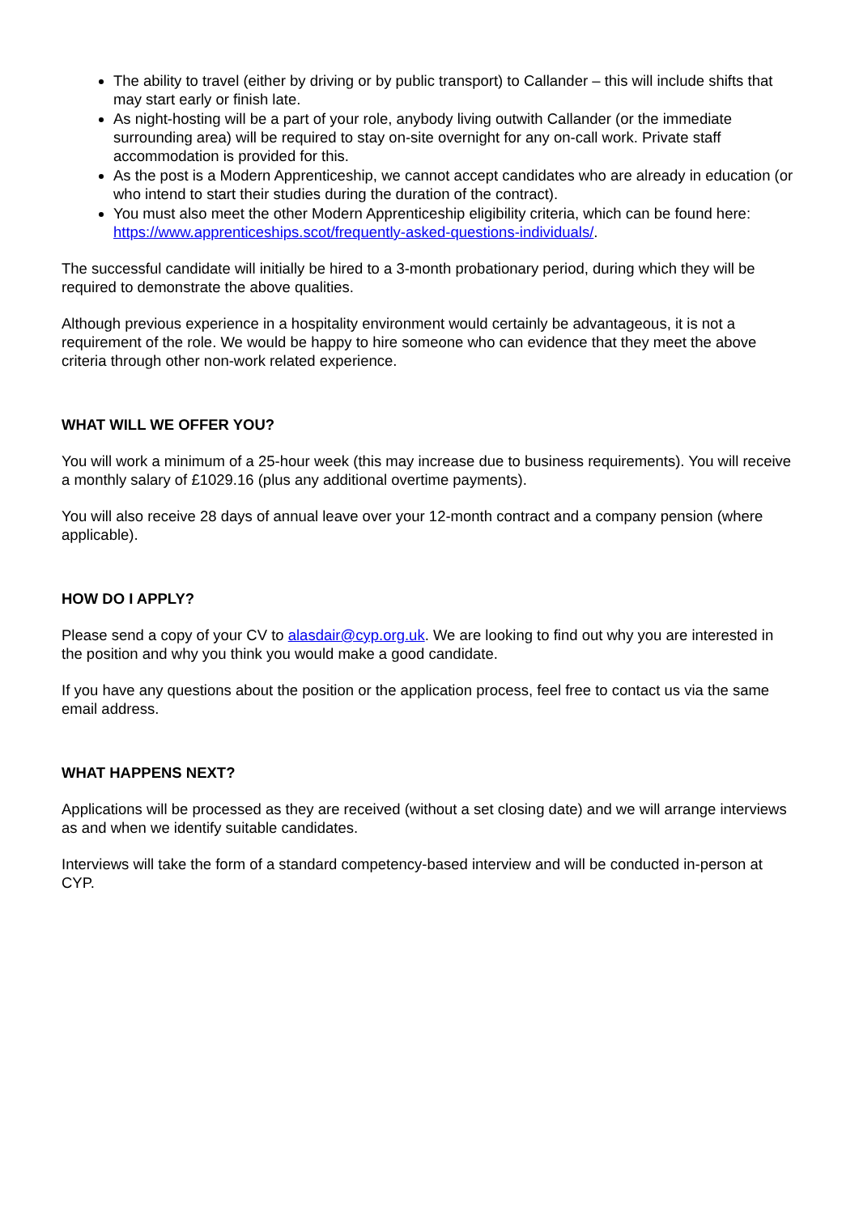The ability to travel (either by driving or by public transport) to Callander – this will include shifts that may start early or finish late.
As night-hosting will be a part of your role, anybody living outwith Callander (or the immediate surrounding area) will be required to stay on-site overnight for any on-call work. Private staff accommodation is provided for this.
As the post is a Modern Apprenticeship, we cannot accept candidates who are already in education (or who intend to start their studies during the duration of the contract).
You must also meet the other Modern Apprenticeship eligibility criteria, which can be found here: https://www.apprenticeships.scot/frequently-asked-questions-individuals/.
The successful candidate will initially be hired to a 3-month probationary period, during which they will be required to demonstrate the above qualities.
Although previous experience in a hospitality environment would certainly be advantageous, it is not a requirement of the role. We would be happy to hire someone who can evidence that they meet the above criteria through other non-work related experience.
WHAT WILL WE OFFER YOU?
You will work a minimum of a 25-hour week (this may increase due to business requirements). You will receive a monthly salary of £1029.16 (plus any additional overtime payments).
You will also receive 28 days of annual leave over your 12-month contract and a company pension (where applicable).
HOW DO I APPLY?
Please send a copy of your CV to alasdair@cyp.org.uk. We are looking to find out why you are interested in the position and why you think you would make a good candidate.
If you have any questions about the position or the application process, feel free to contact us via the same email address.
WHAT HAPPENS NEXT?
Applications will be processed as they are received (without a set closing date) and we will arrange interviews as and when we identify suitable candidates.
Interviews will take the form of a standard competency-based interview and will be conducted in-person at CYP.